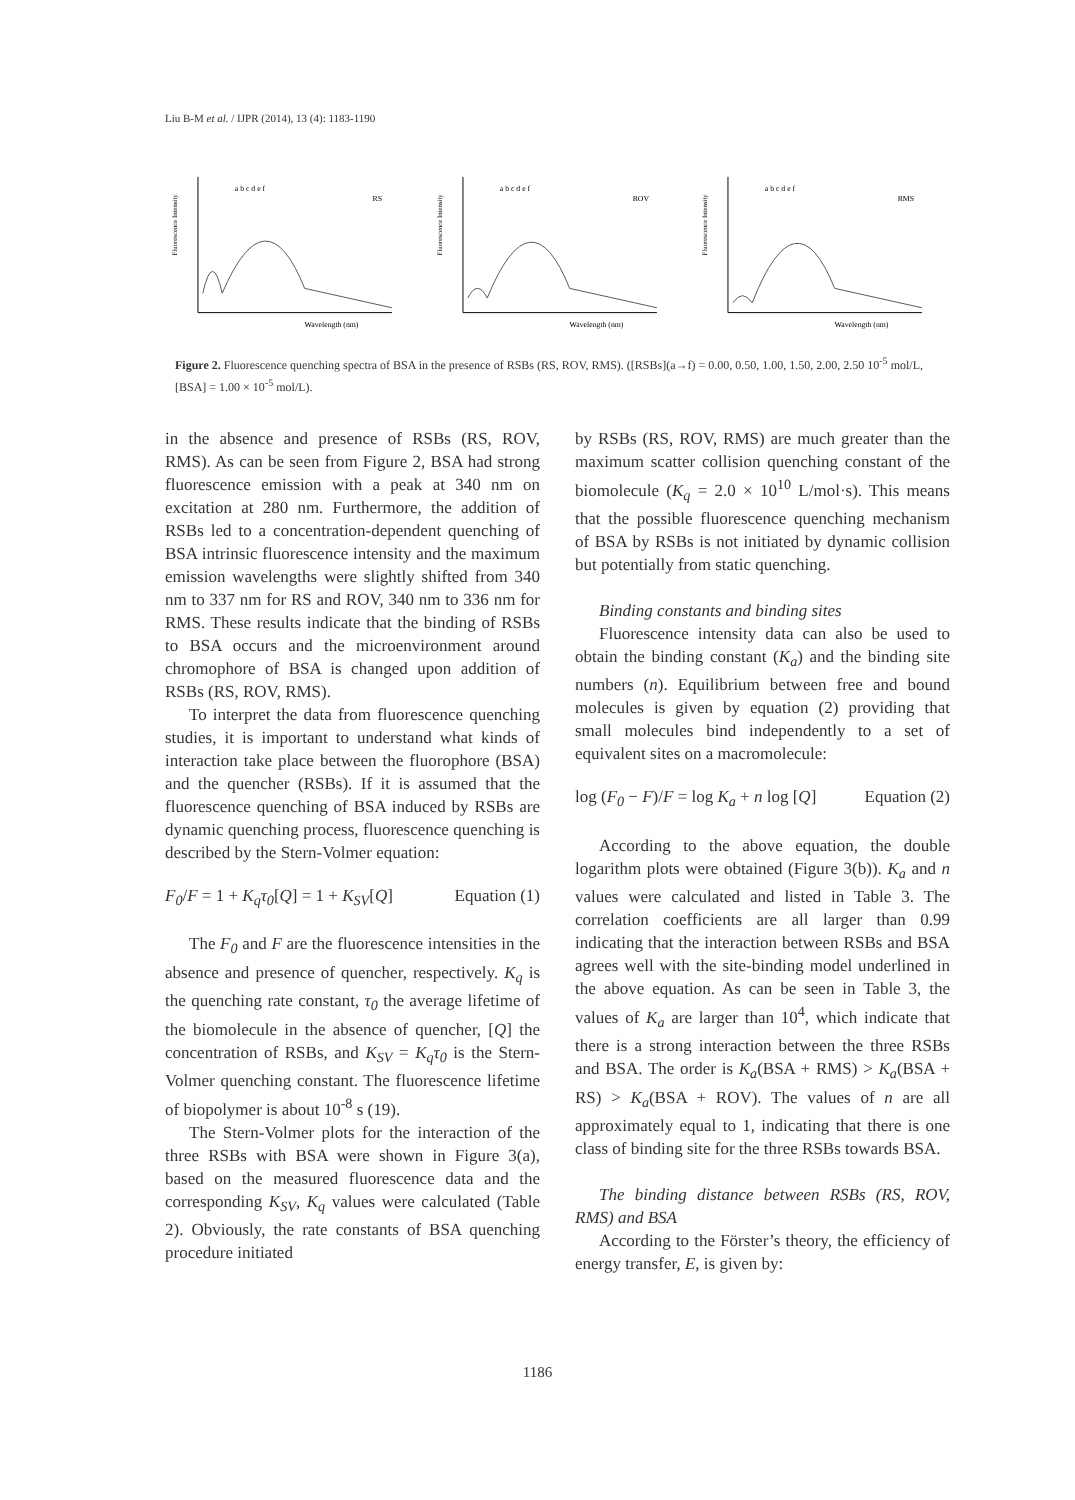Liu B-M et al. / IJPR (2014), 13 (4): 1183-1190
Fluorescence Intensity
RS
a b c d e f
Wavelength (nm)
Fluorescence Intensity
ROV
a b c d e f
Wavelength (nm)
Fluorescence Intensity
RMS
a b c d e f
Wavelength (nm)
Figure 2. Fluorescence quenching spectra of BSA in the presence of RSBs (RS, ROV, RMS). ([RSBs](a→f) = 0.00, 0.50, 1.00, 1.50, 2.00, 2.50 10<sup>-5</sup> mol/L, [BSA] = 1.00 × 10<sup>-5</sup> mol/L).
in the absence and presence of RSBs (RS, ROV, RMS). As can be seen from Figure 2, BSA had strong fluorescence emission with a peak at 340 nm on excitation at 280 nm. Furthermore, the addition of RSBs led to a concentration-dependent quenching of BSA intrinsic fluorescence intensity and the maximum emission wavelengths were slightly shifted from 340 nm to 337 nm for RS and ROV, 340 nm to 336 nm for RMS. These results indicate that the binding of RSBs to BSA occurs and the microenvironment around chromophore of BSA is changed upon addition of RSBs (RS, ROV, RMS).
To interpret the data from fluorescence quenching studies, it is important to understand what kinds of interaction take place between the fluorophore (BSA) and the quencher (RSBs). If it is assumed that the fluorescence quenching of BSA induced by RSBs are dynamic quenching process, fluorescence quenching is described by the Stern-Volmer equation:
F<sub>0</sub>/F = 1 + K<sub>q</sub>τ<sub>0</sub>[Q] = 1 + K<sub>SV</sub>[Q] Equation (1)
The F<sub>0</sub> and F are the fluorescence intensities in the absence and presence of quencher, respectively. K<sub>q</sub> is the quenching rate constant, τ<sub>0</sub> the average lifetime of the biomolecule in the absence of quencher, [Q] the concentration of RSBs, and K<sub>SV</sub> = K<sub>q</sub>τ<sub>0</sub> is the Stern-Volmer quenching constant. The fluorescence lifetime of biopolymer is about 10<sup>-8</sup> s (19).
The Stern-Volmer plots for the interaction of the three RSBs with BSA were shown in Figure 3(a), based on the measured fluorescence data and the corresponding K<sub>SV</sub>, K<sub>q</sub> values were calculated (Table 2). Obviously, the rate constants of BSA quenching procedure initiated
by RSBs (RS, ROV, RMS) are much greater than the maximum scatter collision quenching constant of the biomolecule (K<sub>q</sub> = 2.0 × 10<sup>10</sup> L/mol·s). This means that the possible fluorescence quenching mechanism of BSA by RSBs is not initiated by dynamic collision but potentially from static quenching.
Binding constants and binding sites
Fluorescence intensity data can also be used to obtain the binding constant (K<sub>a</sub>) and the binding site numbers (n). Equilibrium between free and bound molecules is given by equation (2) providing that small molecules bind independently to a set of equivalent sites on a macromolecule:
log (F<sub>0</sub> − F)/F = log K<sub>a</sub> + n log [Q] Equation (2)
According to the above equation, the double logarithm plots were obtained (Figure 3(b)). K<sub>a</sub> and n values were calculated and listed in Table 3. The correlation coefficients are all larger than 0.99 indicating that the interaction between RSBs and BSA agrees well with the site-binding model underlined in the above equation. As can be seen in Table 3, the values of K<sub>a</sub> are larger than 10<sup>4</sup>, which indicate that there is a strong interaction between the three RSBs and BSA. The order is K<sub>a</sub>(BSA + RMS) > K<sub>a</sub>(BSA + RS) > K<sub>a</sub>(BSA + ROV). The values of n are all approximately equal to 1, indicating that there is one class of binding site for the three RSBs towards BSA.
The binding distance between RSBs (RS, ROV, RMS) and BSA
According to the Förster’s theory, the efficiency of energy transfer, E, is given by:
1186